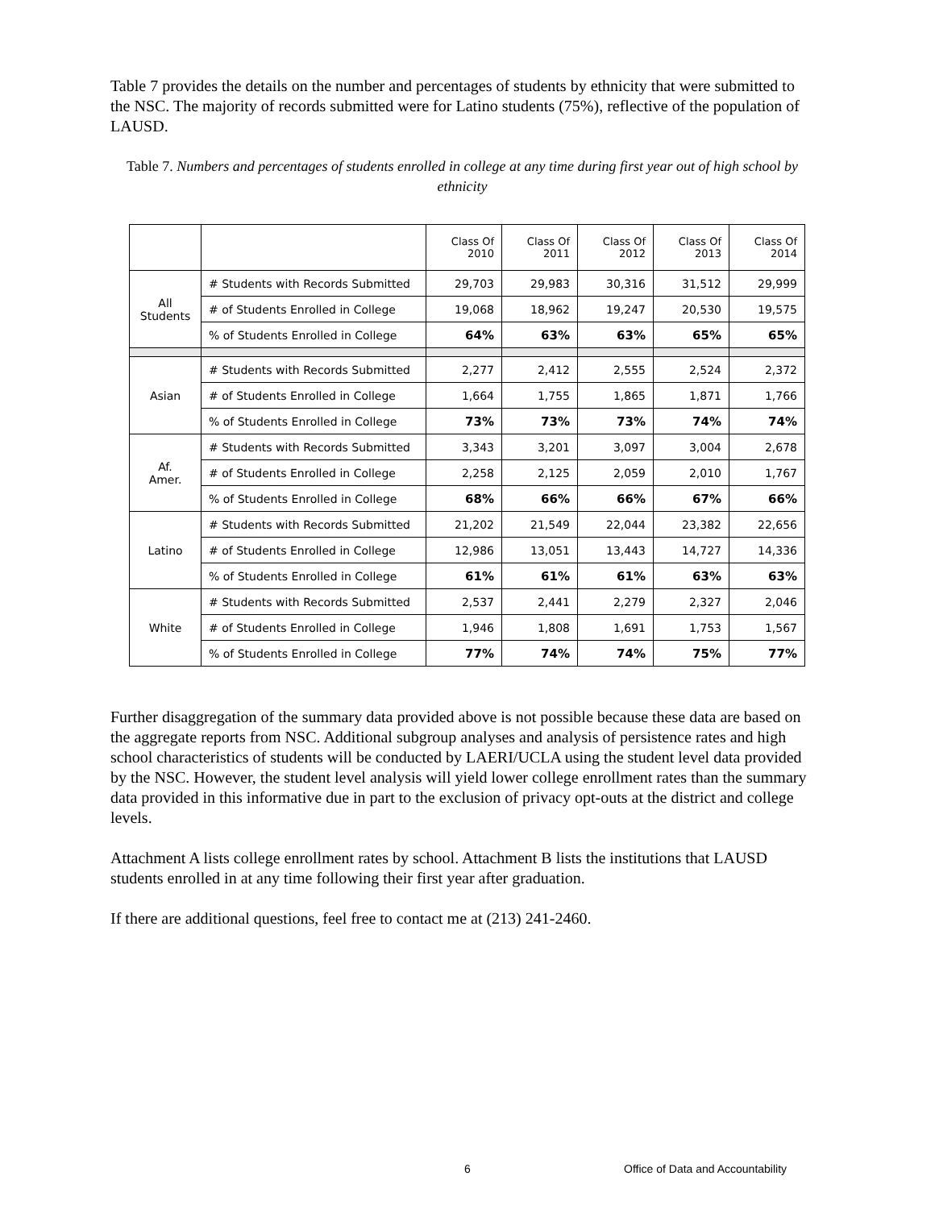Table 7 provides the details on the number and percentages of students by ethnicity that were submitted to the NSC. The majority of records submitted were for Latino students (75%), reflective of the population of LAUSD.
Table 7. Numbers and percentages of students enrolled in college at any time during first year out of high school by ethnicity
| | | Class Of 2010 | Class Of 2011 | Class Of 2012 | Class Of 2013 | Class Of 2014 |
| All Students | # Students with Records Submitted | 29,703 | 29,983 | 30,316 | 31,512 | 29,999 |
| | # of Students Enrolled in College | 19,068 | 18,962 | 19,247 | 20,530 | 19,575 |
| | % of Students Enrolled in College | 64% | 63% | 63% | 65% | 65% |
| Asian | # Students with Records Submitted | 2,277 | 2,412 | 2,555 | 2,524 | 2,372 |
| | # of Students Enrolled in College | 1,664 | 1,755 | 1,865 | 1,871 | 1,766 |
| | % of Students Enrolled in College | 73% | 73% | 73% | 74% | 74% |
| Af. Amer. | # Students with Records Submitted | 3,343 | 3,201 | 3,097 | 3,004 | 2,678 |
| | # of Students Enrolled in College | 2,258 | 2,125 | 2,059 | 2,010 | 1,767 |
| | % of Students Enrolled in College | 68% | 66% | 66% | 67% | 66% |
| Latino | # Students with Records Submitted | 21,202 | 21,549 | 22,044 | 23,382 | 22,656 |
| | # of Students Enrolled in College | 12,986 | 13,051 | 13,443 | 14,727 | 14,336 |
| | % of Students Enrolled in College | 61% | 61% | 61% | 63% | 63% |
| White | # Students with Records Submitted | 2,537 | 2,441 | 2,279 | 2,327 | 2,046 |
| | # of Students Enrolled in College | 1,946 | 1,808 | 1,691 | 1,753 | 1,567 |
| | % of Students Enrolled in College | 77% | 74% | 74% | 75% | 77% |
Further disaggregation of the summary data provided above is not possible because these data are based on the aggregate reports from NSC. Additional subgroup analyses and analysis of persistence rates and high school characteristics of students will be conducted by LAERI/UCLA using the student level data provided by the NSC. However, the student level analysis will yield lower college enrollment rates than the summary data provided in this informative due in part to the exclusion of privacy opt-outs at the district and college levels.
Attachment A lists college enrollment rates by school. Attachment B lists the institutions that LAUSD students enrolled in at any time following their first year after graduation.
If there are additional questions, feel free to contact me at (213) 241-2460.
6 Office of Data and Accountability